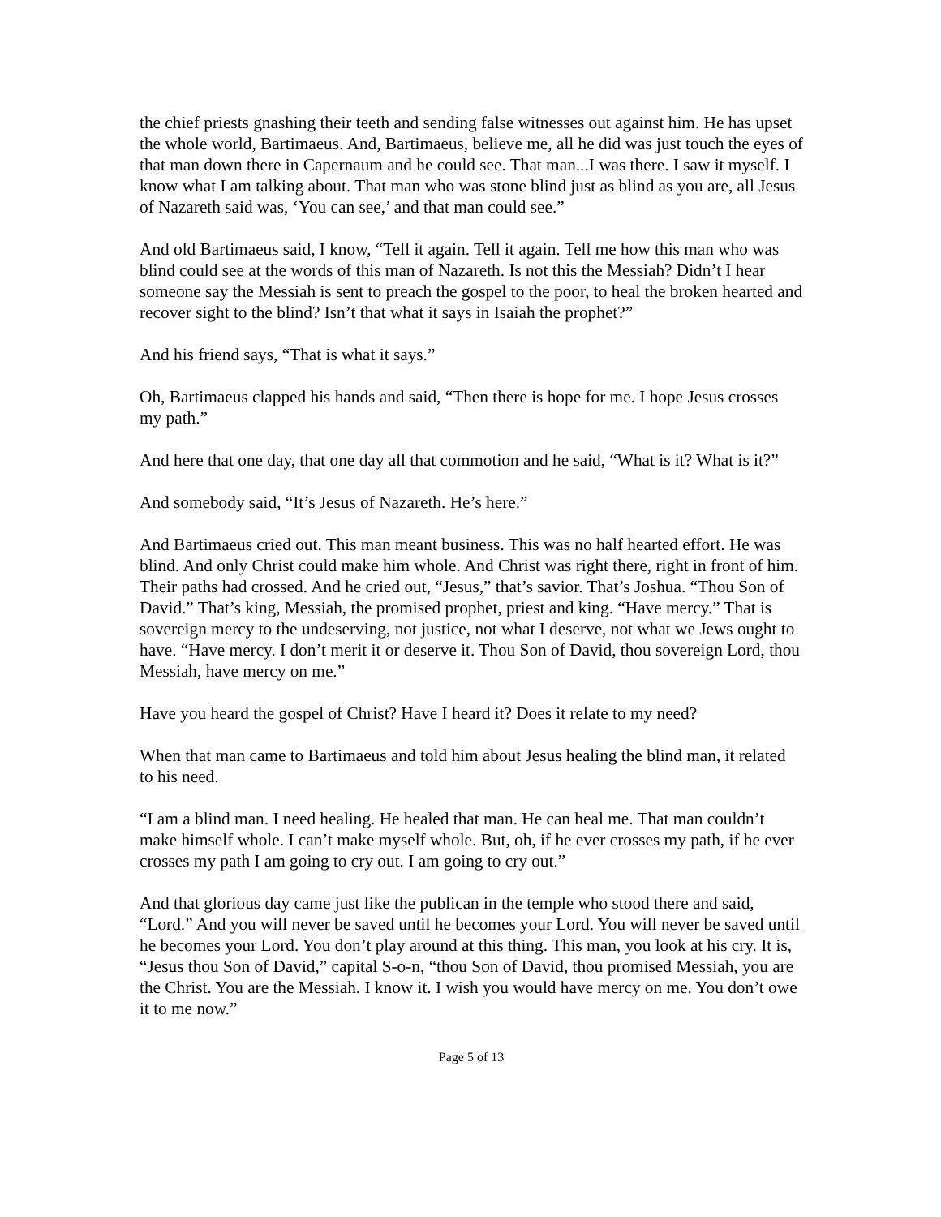the chief priests gnashing their teeth and sending false witnesses out against him. He has upset the whole world, Bartimaeus. And, Bartimaeus, believe me, all he did was just touch the eyes of that man down there in Capernaum and he could see. That man...I was there. I saw it myself. I know what I am talking about. That man who was stone blind just as blind as you are, all Jesus of Nazareth said was, ‘You can see,’ and that man could see.”
And old Bartimaeus said, I know, “Tell it again. Tell it again. Tell me how this man who was blind could see at the words of this man of Nazareth. Is not this the Messiah? Didn’t I hear someone say the Messiah is sent to preach the gospel to the poor, to heal the broken hearted and recover sight to the blind? Isn’t that what it says in Isaiah the prophet?”
And his friend says, “That is what it says.”
Oh, Bartimaeus clapped his hands and said, “Then there is hope for me. I hope Jesus crosses my path.”
And here that one day, that one day all that commotion and he said, “What is it? What is it?”
And somebody said, “It’s Jesus of Nazareth. He’s here.”
And Bartimaeus cried out. This man meant business. This was no half hearted effort. He was blind. And only Christ could make him whole. And Christ was right there, right in front of him. Their paths had crossed. And he cried out, “Jesus,” that’s savior. That’s Joshua. “Thou Son of David.” That’s king, Messiah, the promised prophet, priest and king. “Have mercy.” That is sovereign mercy to the undeserving, not justice, not what I deserve, not what we Jews ought to have. “Have mercy. I don’t merit it or deserve it. Thou Son of David, thou sovereign Lord, thou Messiah, have mercy on me.”
Have you heard the gospel of Christ? Have I heard it? Does it relate to my need?
When that man came to Bartimaeus and told him about Jesus healing the blind man, it related to his need.
“I am a blind man. I need healing. He healed that man. He can heal me. That man couldn’t make himself whole. I can’t make myself whole. But, oh, if he ever crosses my path, if he ever crosses my path I am going to cry out. I am going to cry out.”
And that glorious day came just like the publican in the temple who stood there and said, “Lord.” And you will never be saved until he becomes your Lord. You will never be saved until he becomes your Lord. You don’t play around at this thing. This man, you look at his cry. It is, “Jesus thou Son of David,” capital S-o-n, “thou Son of David, thou promised Messiah, you are the Christ. You are the Messiah. I know it. I wish you would have mercy on me. You don’t owe it to me now.”
Page 5 of 13